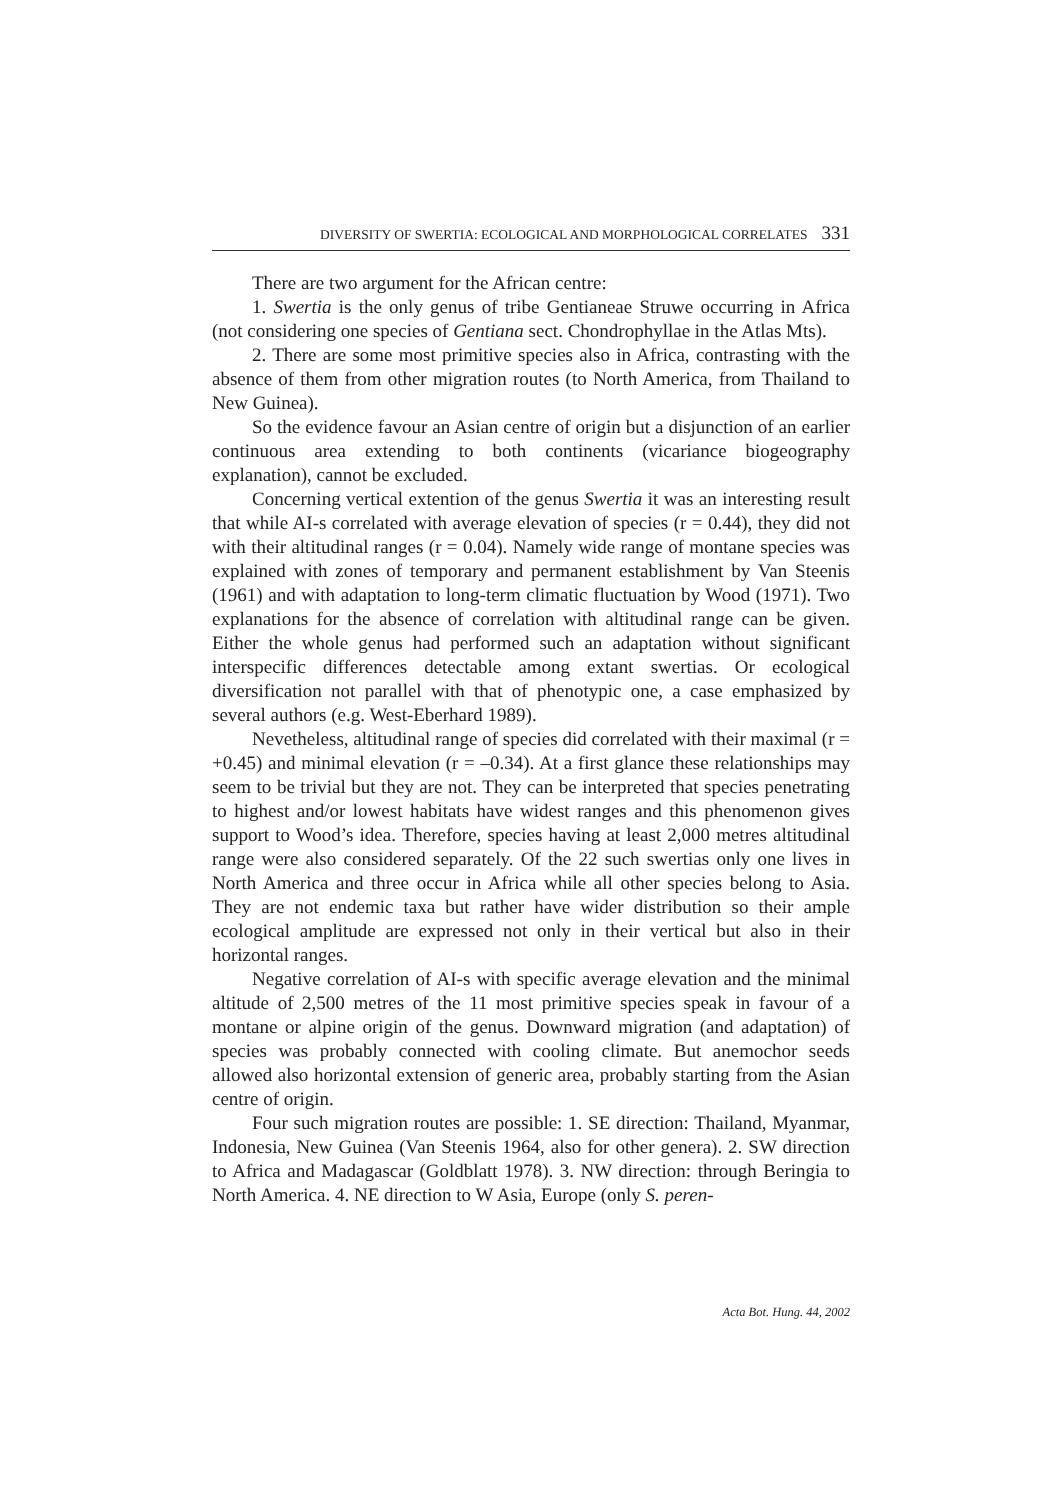DIVERSITY OF SWERTIA: ECOLOGICAL AND MORPHOLOGICAL CORRELATES 331
There are two argument for the African centre:
1. Swertia is the only genus of tribe Gentianeae Struwe occurring in Africa (not considering one species of Gentiana sect. Chondrophyllae in the Atlas Mts).
2. There are some most primitive species also in Africa, contrasting with the absence of them from other migration routes (to North America, from Thailand to New Guinea).
So the evidence favour an Asian centre of origin but a disjunction of an earlier continuous area extending to both continents (vicariance biogeography explanation), cannot be excluded.
Concerning vertical extention of the genus Swertia it was an interesting result that while AI-s correlated with average elevation of species (r = 0.44), they did not with their altitudinal ranges (r = 0.04). Namely wide range of montane species was explained with zones of temporary and permanent establishment by Van Steenis (1961) and with adaptation to long-term climatic fluctuation by Wood (1971). Two explanations for the absence of correlation with altitudinal range can be given. Either the whole genus had performed such an adaptation without significant interspecific differences detectable among extant swertias. Or ecological diversification not parallel with that of phenotypic one, a case emphasized by several authors (e.g. West-Eberhard 1989).
Nevetheless, altitudinal range of species did correlated with their maximal (r = +0.45) and minimal elevation (r = –0.34). At a first glance these relationships may seem to be trivial but they are not. They can be interpreted that species penetrating to highest and/or lowest habitats have widest ranges and this phenomenon gives support to Wood’s idea. Therefore, species having at least 2,000 metres altitudinal range were also considered separately. Of the 22 such swertias only one lives in North America and three occur in Africa while all other species belong to Asia. They are not endemic taxa but rather have wider distribution so their ample ecological amplitude are expressed not only in their vertical but also in their horizontal ranges.
Negative correlation of AI-s with specific average elevation and the minimal altitude of 2,500 metres of the 11 most primitive species speak in favour of a montane or alpine origin of the genus. Downward migration (and adaptation) of species was probably connected with cooling climate. But anemochor seeds allowed also horizontal extension of generic area, probably starting from the Asian centre of origin.
Four such migration routes are possible: 1. SE direction: Thailand, Myanmar, Indonesia, New Guinea (Van Steenis 1964, also for other genera). 2. SW direction to Africa and Madagascar (Goldblatt 1978). 3. NW direction: through Beringia to North America. 4. NE direction to W Asia, Europe (only S. peren-
Acta Bot. Hung. 44, 2002